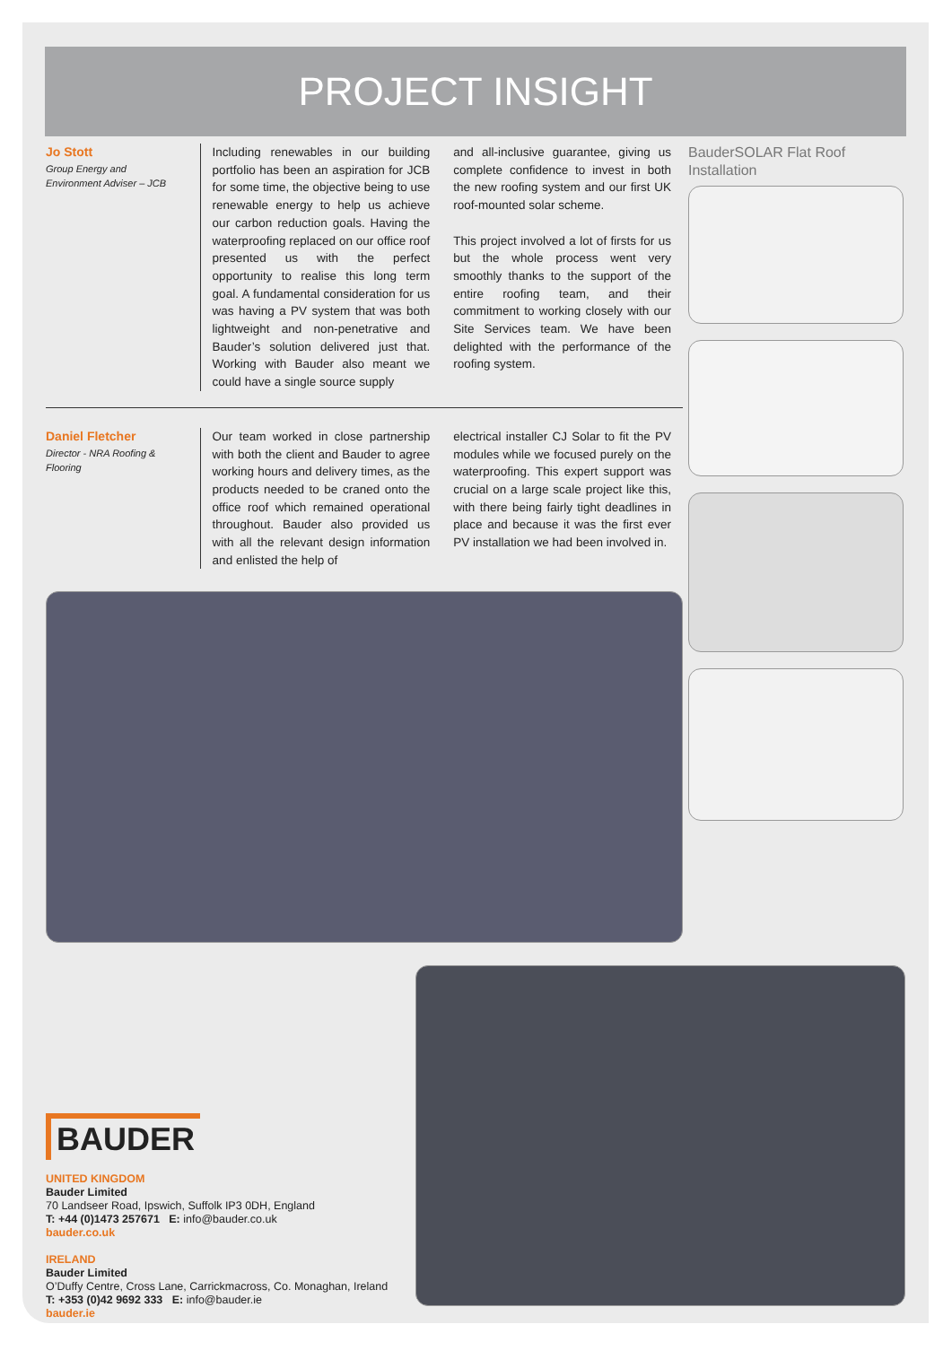PROJECT INSIGHT
Jo Stott
Group Energy and Environment Adviser – JCB
Including renewables in our building portfolio has been an aspiration for JCB for some time, the objective being to use renewable energy to help us achieve our carbon reduction goals. Having the waterproofing replaced on our office roof presented us with the perfect opportunity to realise this long term goal. A fundamental consideration for us was having a PV system that was both lightweight and non-penetrative and Bauder’s solution delivered just that. Working with Bauder also meant we could have a single source supply
and all-inclusive guarantee, giving us complete confidence to invest in both the new roofing system and our first UK roof-mounted solar scheme.
This project involved a lot of firsts for us but the whole process went very smoothly thanks to the support of the entire roofing team, and their commitment to working closely with our Site Services team. We have been delighted with the performance of the roofing system.
Daniel Fletcher
Director - NRA Roofing & Flooring
Our team worked in close partnership with both the client and Bauder to agree working hours and delivery times, as the products needed to be craned onto the office roof which remained operational throughout. Bauder also provided us with all the relevant design information and enlisted the help of
electrical installer CJ Solar to fit the PV modules while we focused purely on the waterproofing. This expert support was crucial on a large scale project like this, with there being fairly tight deadlines in place and because it was the first ever PV installation we had been involved in.
BauderSOLAR Flat Roof Installation
BAUDER
UNITED KINGDOM
Bauder Limited
70 Landseer Road, Ipswich, Suffolk IP3 0DH, England
T: +44 (0)1473 257671 E: info@bauder.co.uk
bauder.co.uk
IRELAND
Bauder Limited
O’Duffy Centre, Cross Lane, Carrickmacross, Co. Monaghan, Ireland
T: +353 (0)42 9692 333 E: info@bauder.ie
bauder.ie